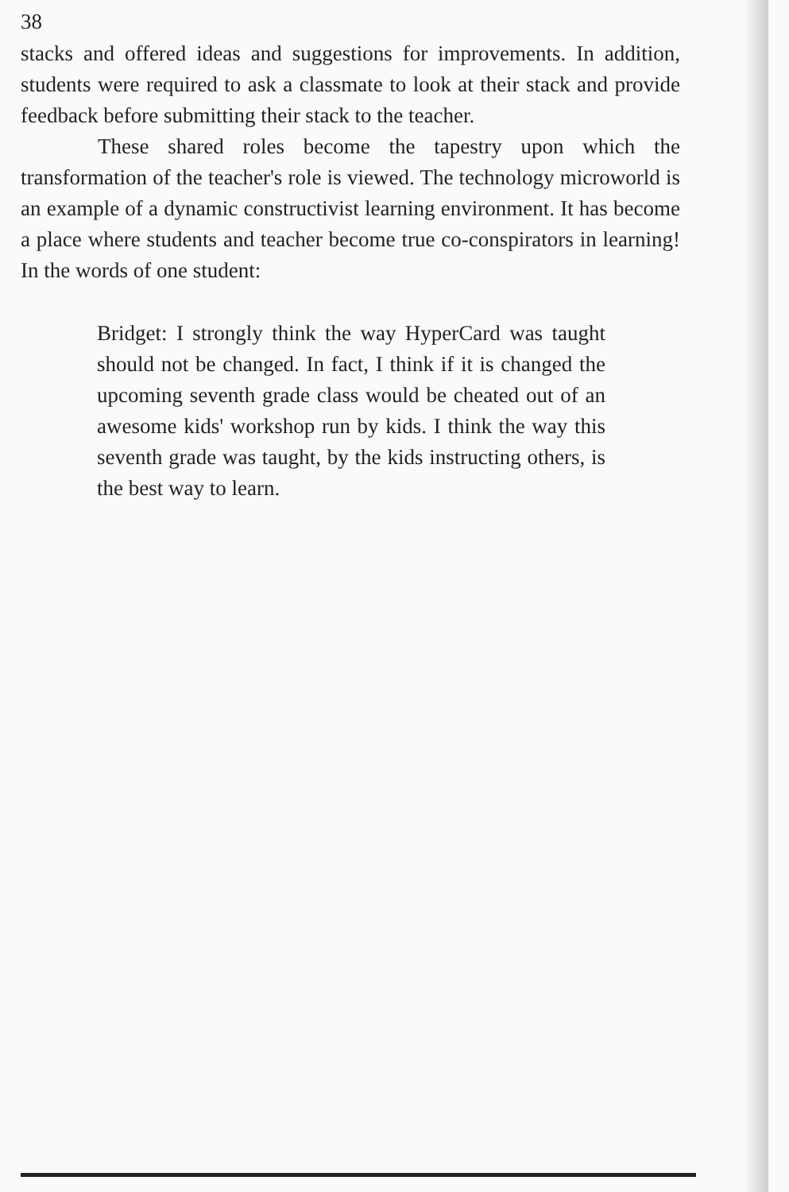38
stacks and offered ideas and suggestions for improvements. In addition, students were required to ask a classmate to look at their stack and provide feedback before submitting their stack to the teacher.
These shared roles become the tapestry upon which the transformation of the teacher's role is viewed. The technology microworld is an example of a dynamic constructivist learning environment. It has become a place where students and teacher become true co-conspirators in learning! In the words of one student:
Bridget: I strongly think the way HyperCard was taught should not be changed. In fact, I think if it is changed the upcoming seventh grade class would be cheated out of an awesome kids' workshop run by kids. I think the way this seventh grade was taught, by the kids instructing others, is the best way to learn.